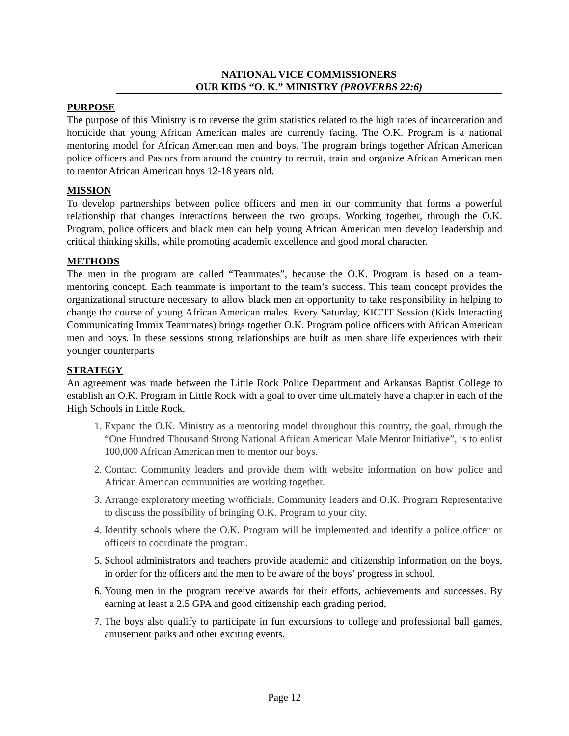NATIONAL VICE COMMISSIONERS
OUR KIDS “O. K.” MINISTRY (PROVERBS 22:6)
PURPOSE
The purpose of this Ministry is to reverse the grim statistics related to the high rates of incarceration and homicide that young African American males are currently facing. The O.K. Program is a national mentoring model for African American men and boys. The program brings together African American police officers and Pastors from around the country to recruit, train and organize African American men to mentor African American boys 12-18 years old.
MISSION
To develop partnerships between police officers and men in our community that forms a powerful relationship that changes interactions between the two groups. Working together, through the O.K. Program, police officers and black men can help young African American men develop leadership and critical thinking skills, while promoting academic excellence and good moral character.
METHODS
The men in the program are called “Teammates”, because the O.K. Program is based on a team-mentoring concept. Each teammate is important to the team’s success. This team concept provides the organizational structure necessary to allow black men an opportunity to take responsibility in helping to change the course of young African American males. Every Saturday, KIC’IT Session (Kids Interacting Communicating Immix Teammates) brings together O.K. Program police officers with African American men and boys. In these sessions strong relationships are built as men share life experiences with their younger counterparts
STRATEGY
An agreement was made between the Little Rock Police Department and Arkansas Baptist College to establish an O.K. Program in Little Rock with a goal to over time ultimately have a chapter in each of the High Schools in Little Rock.
1. Expand the O.K. Ministry as a mentoring model throughout this country, the goal, through the “One Hundred Thousand Strong National African American Male Mentor Initiative”, is to enlist 100,000 African American men to mentor our boys.
2. Contact Community leaders and provide them with website information on how police and African American communities are working together.
3. Arrange exploratory meeting w/officials, Community leaders and O.K. Program Representative to discuss the possibility of bringing O.K. Program to your city.
4. Identify schools where the O.K. Program will be implemented and identify a police officer or officers to coordinate the program.
5. School administrators and teachers provide academic and citizenship information on the boys, in order for the officers and the men to be aware of the boys’ progress in school.
6. Young men in the program receive awards for their efforts, achievements and successes. By earning at least a 2.5 GPA and good citizenship each grading period,
7. The boys also qualify to participate in fun excursions to college and professional ball games, amusement parks and other exciting events.
Page 12